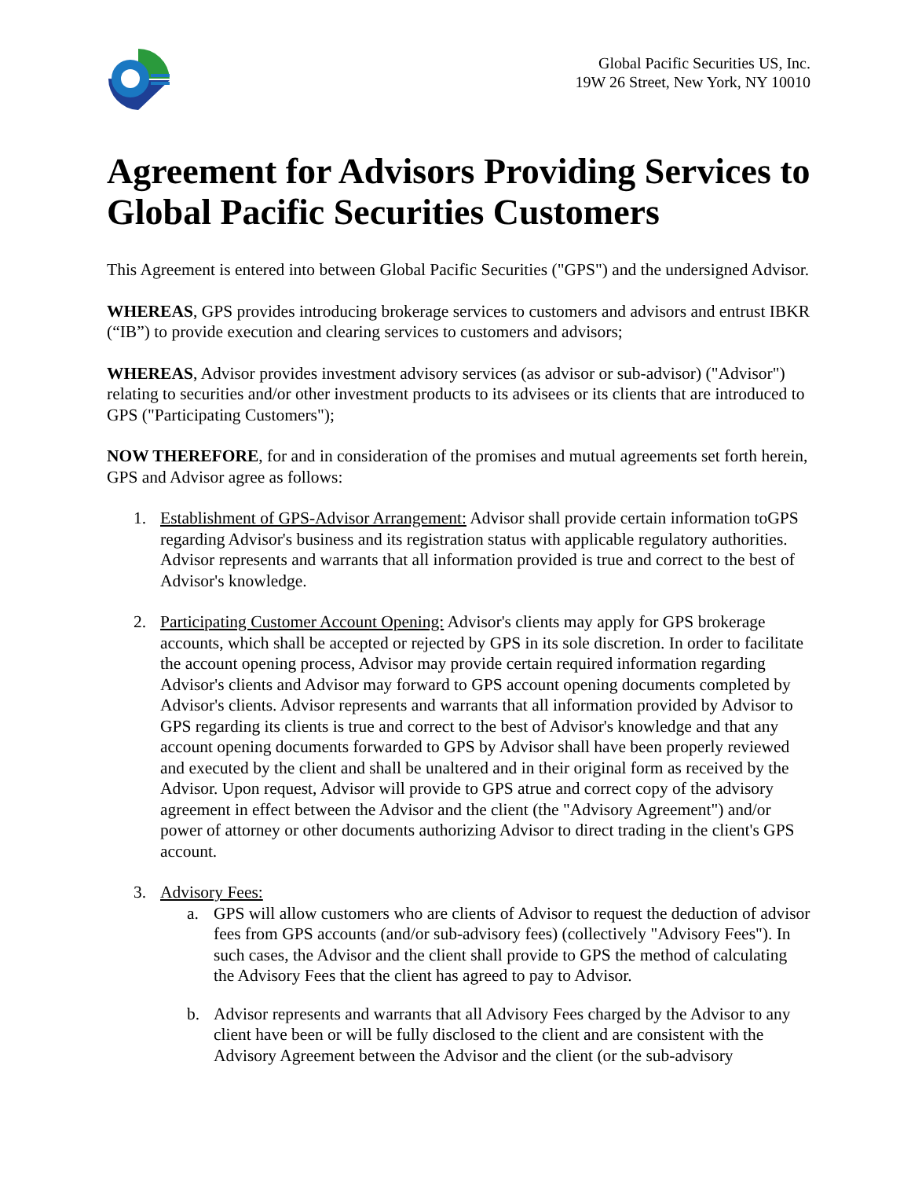Global Pacific Securities US, Inc.
19W 26 Street, New York, NY 10010
Agreement for Advisors Providing Services to Global Pacific Securities Customers
This Agreement is entered into between Global Pacific Securities ("GPS") and the undersigned Advisor.
WHEREAS, GPS provides introducing brokerage services to customers and advisors and entrust IBKR (“IB”) to provide execution and clearing services to customers and advisors;
WHEREAS, Advisor provides investment advisory services (as advisor or sub-advisor) ("Advisor") relating to securities and/or other investment products to its advisees or its clients that are introduced to GPS ("Participating Customers");
NOW THEREFORE, for and in consideration of the promises and mutual agreements set forth herein, GPS and Advisor agree as follows:
1. Establishment of GPS-Advisor Arrangement: Advisor shall provide certain information toGPS regarding Advisor's business and its registration status with applicable regulatory authorities. Advisor represents and warrants that all information provided is true and correct to the best of Advisor's knowledge.
2. Participating Customer Account Opening: Advisor's clients may apply for GPS brokerage accounts, which shall be accepted or rejected by GPS in its sole discretion. In order to facilitate the account opening process, Advisor may provide certain required information regarding Advisor's clients and Advisor may forward to GPS account opening documents completed by Advisor's clients. Advisor represents and warrants that all information provided by Advisor to GPS regarding its clients is true and correct to the best of Advisor's knowledge and that any account opening documents forwarded to GPS by Advisor shall have been properly reviewed and executed by the client and shall be unaltered and in their original form as received by the Advisor. Upon request, Advisor will provide to GPS atrue and correct copy of the advisory agreement in effect between the Advisor and the client (the "Advisory Agreement") and/or power of attorney or other documents authorizing Advisor to direct trading in the client's GPS account.
3. Advisory Fees:
a. GPS will allow customers who are clients of Advisor to request the deduction of advisor fees from GPS accounts (and/or sub-advisory fees) (collectively "Advisory Fees"). In such cases, the Advisor and the client shall provide to GPS the method of calculating the Advisory Fees that the client has agreed to pay to Advisor.
b. Advisor represents and warrants that all Advisory Fees charged by the Advisor to any client have been or will be fully disclosed to the client and are consistent with the Advisory Agreement between the Advisor and the client (or the sub-advisory